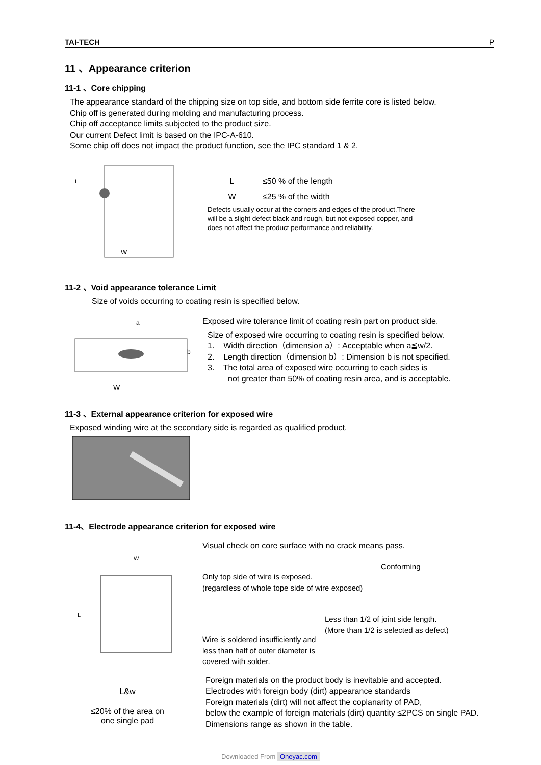TAI-TECH P
11 、Appearance criterion
11-1 、Core chipping
The appearance standard of the chipping size on top side, and bottom side ferrite core is listed below.
Chip off is generated during molding and manufacturing process.
Chip off acceptance limits subjected to the product size.
Our current Defect limit is based on the IPC-A-610.
Some chip off does not impact the product function, see the IPC standard 1 & 2.
L
W
| L | ≤50 % of the length |
| W | ≤25 % of the width |
Defects usually occur at the corners and edges of the product,There
will be a slight defect black and rough, but not exposed copper, and
does not affect the product performance and reliability.
11-2 、Void appearance tolerance Limit
Size of voids occurring to coating resin is specified below.
a
b
W
Exposed wire tolerance limit of coating resin part on product side.
Size of exposed wire occurring to coating resin is specified below.
1. Width direction（dimension a）: Acceptable when a≦w/2.
2. Length direction（dimension b）: Dimension b is not specified.
3. The total area of exposed wire occurring to each sides is
not greater than 50% of coating resin area, and is acceptable.
11-3 、External appearance criterion for exposed wire
Exposed winding wire at the secondary side is regarded as qualified product.
11-4、Electrode appearance criterion for exposed wire
W
L
Visual check on core surface with no crack means pass.
Only top side of wire is exposed.
(regardless of whole tope side of wire exposed)
Conforming
Wire is soldered insufficiently and less than half of outer diameter is covered with solder.
Less than 1/2 of joint side length.
(More than 1/2 is selected as defect)
| L&w |
| ≤20% of the area on one single pad |
Foreign materials on the product body is inevitable and accepted.
Electrodes with foreign body (dirt) appearance standards
Foreign materials (dirt) will not affect the coplanarity of PAD,
below the example of foreign materials (dirt) quantity ≤2PCS on single PAD.
Dimensions range as shown in the table.
Downloaded From Oneyac.com